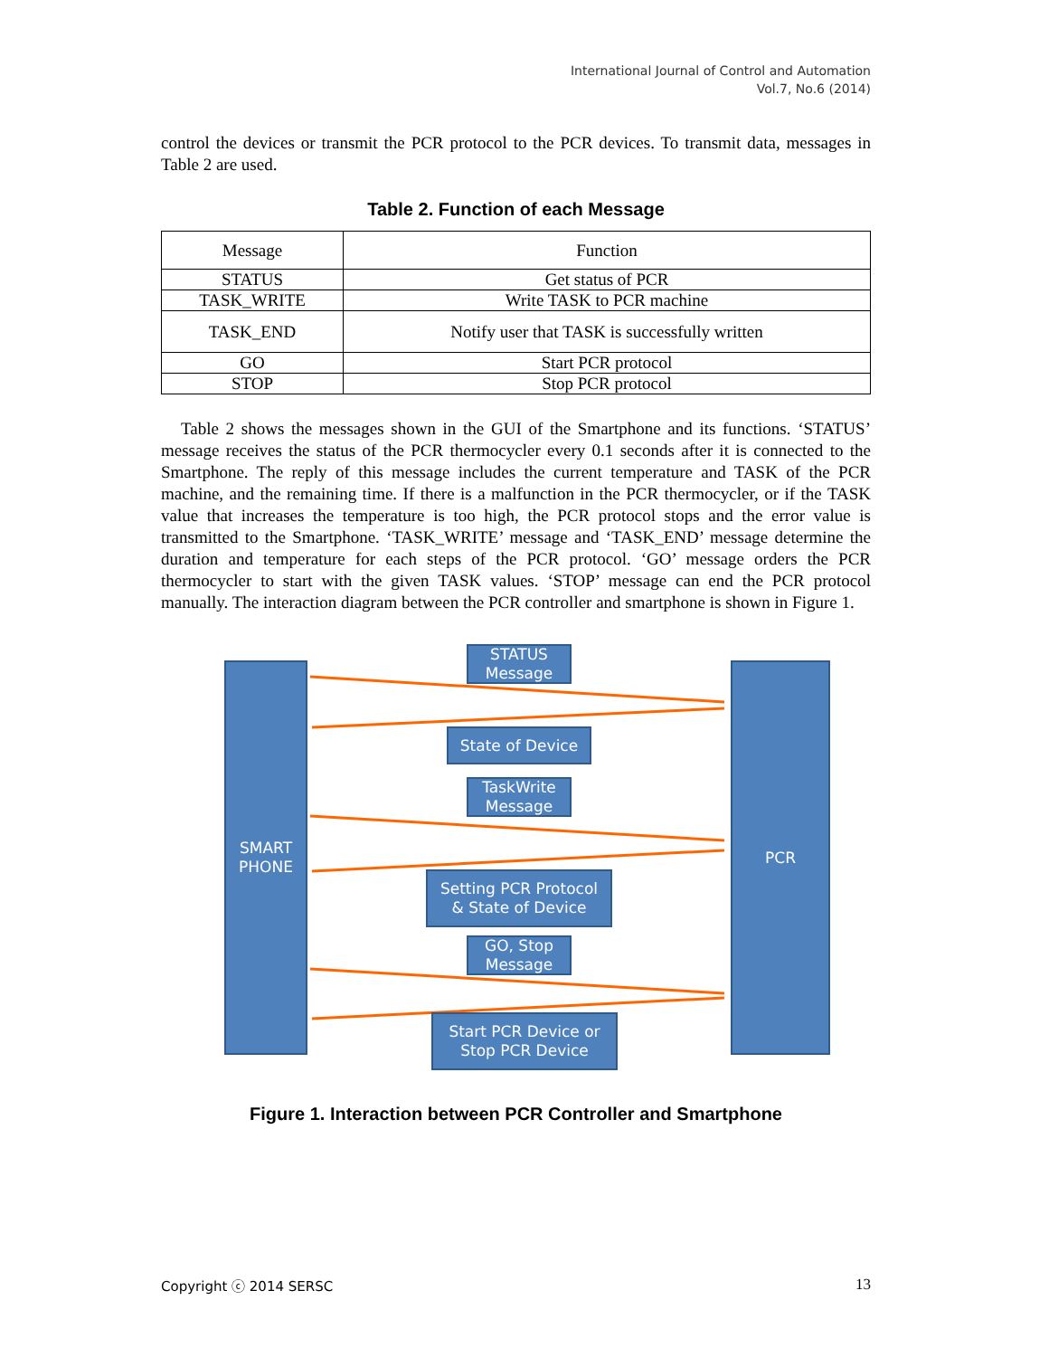International Journal of Control and Automation
Vol.7, No.6 (2014)
control the devices or transmit the PCR protocol to the PCR devices. To transmit data, messages in Table 2 are used.
Table 2. Function of each Message
| Message | Function |
| --- | --- |
| STATUS | Get status of PCR |
| TASK_WRITE | Write TASK to PCR machine |
| TASK_END | Notify user that TASK is successfully written |
| GO | Start PCR protocol |
| STOP | Stop PCR protocol |
Table 2 shows the messages shown in the GUI of the Smartphone and its functions. ‘STATUS’ message receives the status of the PCR thermocycler every 0.1 seconds after it is connected to the Smartphone. The reply of this message includes the current temperature and TASK of the PCR machine, and the remaining time. If there is a malfunction in the PCR thermocycler, or if the TASK value that increases the temperature is too high, the PCR protocol stops and the error value is transmitted to the Smartphone. ‘TASK_WRITE’ message and ‘TASK_END’ message determine the duration and temperature for each steps of the PCR protocol. ‘GO’ message orders the PCR thermocycler to start with the given TASK values. ‘STOP’ message can end the PCR protocol manually. The interaction diagram between the PCR controller and smartphone is shown in Figure 1.
SMART
PHONE
PCR
STATUS
Message
State of Device
TaskWrite
Message
Setting PCR Protocol
& State of Device
GO, Stop
Message
Start PCR Device or
Stop PCR Device
Figure 1. Interaction between PCR Controller and Smartphone
Copyright ⓒ 2014 SERSC 13